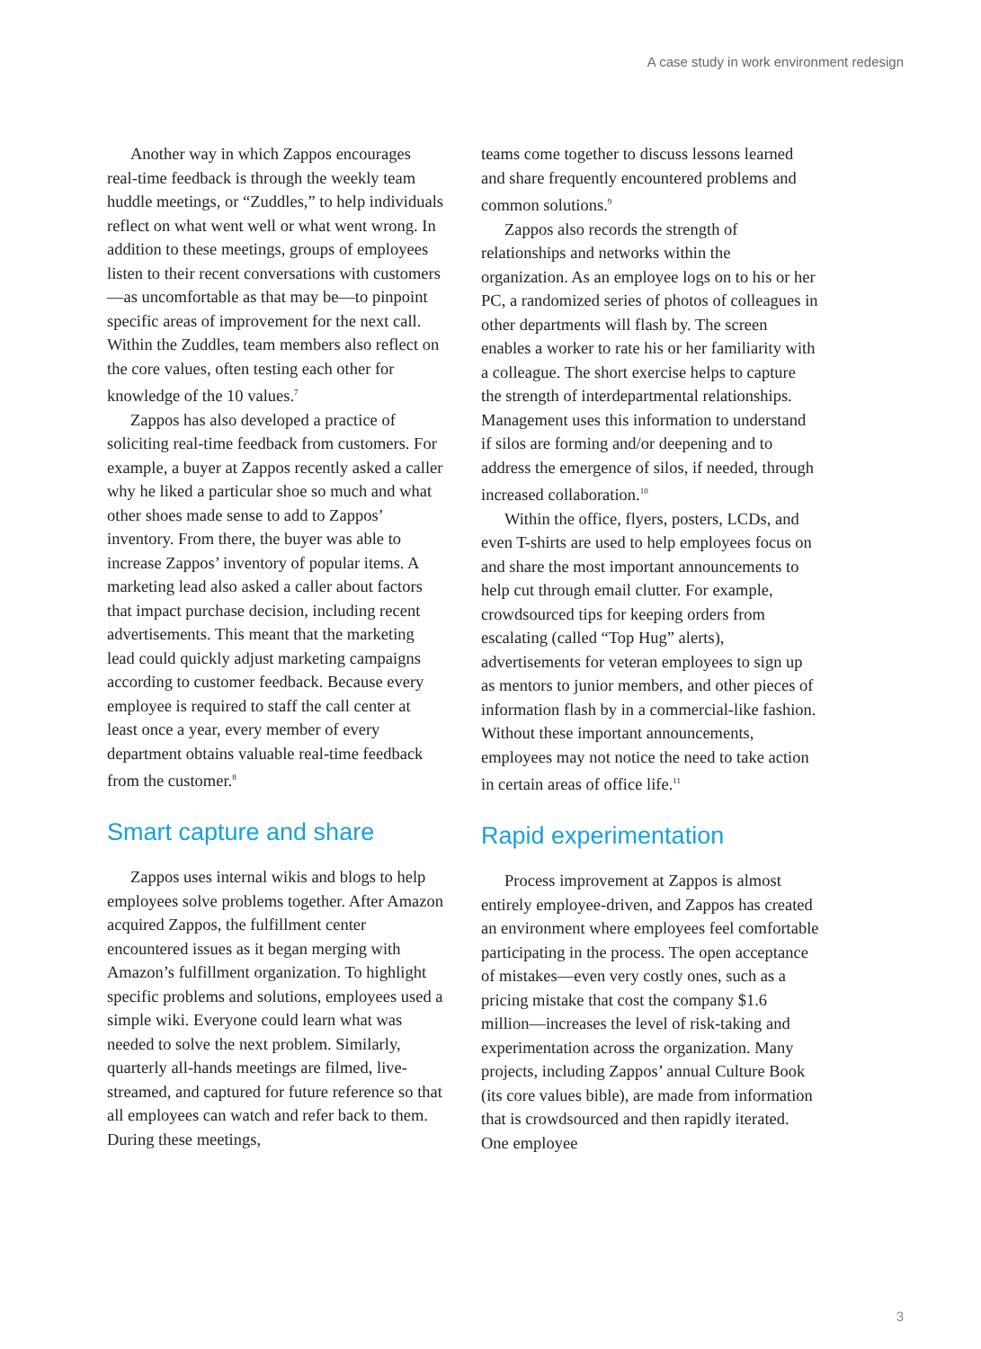A case study in work environment redesign
Another way in which Zappos encourages real-time feedback is through the weekly team huddle meetings, or “Zuddles,” to help individuals reflect on what went well or what went wrong. In addition to these meetings, groups of employees listen to their recent conversations with customers—as uncomfortable as that may be—to pinpoint specific areas of improvement for the next call. Within the Zuddles, team members also reflect on the core values, often testing each other for knowledge of the 10 values.<sup>7</sup>
Zappos has also developed a practice of soliciting real-time feedback from customers. For example, a buyer at Zappos recently asked a caller why he liked a particular shoe so much and what other shoes made sense to add to Zappos’ inventory. From there, the buyer was able to increase Zappos’ inventory of popular items. A marketing lead also asked a caller about factors that impact purchase decision, including recent advertisements. This meant that the marketing lead could quickly adjust marketing campaigns according to customer feedback. Because every employee is required to staff the call center at least once a year, every member of every department obtains valuable real-time feedback from the customer.<sup>8</sup>
Smart capture and share
Zappos uses internal wikis and blogs to help employees solve problems together. After Amazon acquired Zappos, the fulfillment center encountered issues as it began merging with Amazon’s fulfillment organization. To highlight specific problems and solutions, employees used a simple wiki. Everyone could learn what was needed to solve the next problem. Similarly, quarterly all-hands meetings are filmed, live-streamed, and captured for future reference so that all employees can watch and refer back to them. During these meetings,
teams come together to discuss lessons learned and share frequently encountered problems and common solutions.<sup>9</sup>
Zappos also records the strength of relationships and networks within the organization. As an employee logs on to his or her PC, a randomized series of photos of colleagues in other departments will flash by. The screen enables a worker to rate his or her familiarity with a colleague. The short exercise helps to capture the strength of interdepartmental relationships. Management uses this information to understand if silos are forming and/or deepening and to address the emergence of silos, if needed, through increased collaboration.<sup>10</sup>
Within the office, flyers, posters, LCDs, and even T-shirts are used to help employees focus on and share the most important announcements to help cut through email clutter. For example, crowdsourced tips for keeping orders from escalating (called “Top Hug” alerts), advertisements for veteran employees to sign up as mentors to junior members, and other pieces of information flash by in a commercial-like fashion. Without these important announcements, employees may not notice the need to take action in certain areas of office life.<sup>11</sup>
Rapid experimentation
Process improvement at Zappos is almost entirely employee-driven, and Zappos has created an environment where employees feel comfortable participating in the process. The open acceptance of mistakes—even very costly ones, such as a pricing mistake that cost the company $1.6 million—increases the level of risk-taking and experimentation across the organization. Many projects, including Zappos’ annual Culture Book (its core values bible), are made from information that is crowdsourced and then rapidly iterated. One employee
3